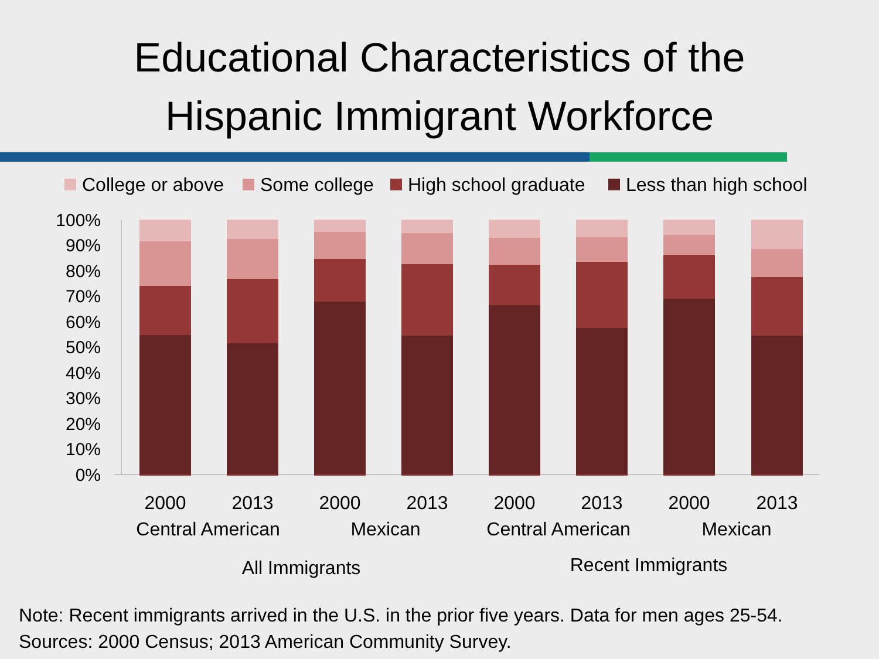Educational Characteristics of the
Hispanic Immigrant Workforce
College or above
Some college
High school graduate
Less than high school
100%
90%
80%
70%
60%
50%
40%
30%
20%
10%
0%
2000
2013
2000
2013
2000
2013
2000
2013
Central American
Mexican
Central American
Mexican
All Immigrants
Recent Immigrants
Note: Recent immigrants arrived in the U.S. in the prior five years. Data for men ages 25-54.
Sources: 2000 Census; 2013 American Community Survey.